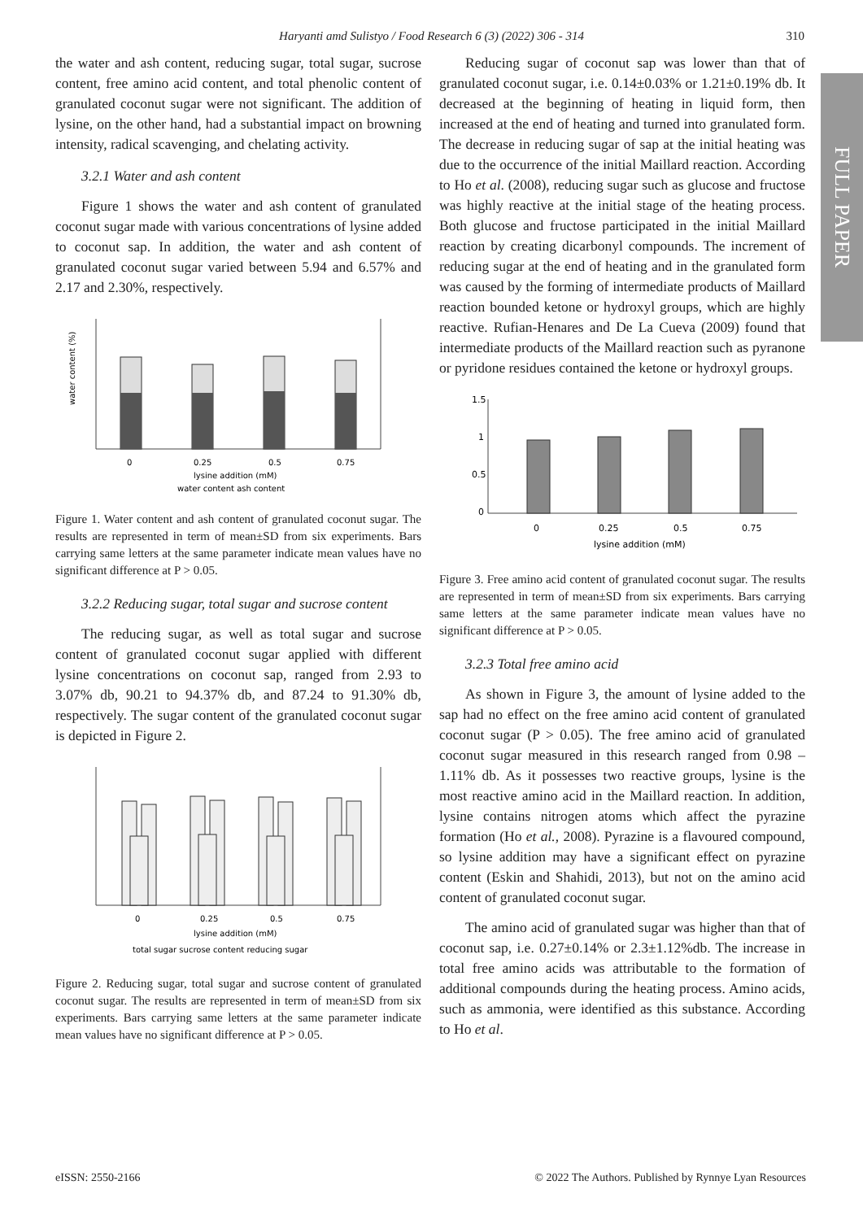Haryanti amd Sulistyo / Food Research 6 (3) (2022) 306 - 314 310
FULL PAPER
the water and ash content, reducing sugar, total sugar, sucrose content, free amino acid content, and total phenolic content of granulated coconut sugar were not significant. The addition of lysine, on the other hand, had a substantial impact on browning intensity, radical scavenging, and chelating activity.
3.2.1 Water and ash content
Figure 1 shows the water and ash content of granulated coconut sugar made with various concentrations of lysine added to coconut sap. In addition, the water and ash content of granulated coconut sugar varied between 5.94 and 6.57% and 2.17 and 2.30%, respectively.
0
0.25
0.5
0.75
lysine addition (mM)
water content ash content
water content (%)
Figure 1. Water content and ash content of granulated coconut sugar. The results are represented in term of mean±SD from six experiments. Bars carrying same letters at the same parameter indicate mean values have no significant difference at P > 0.05.
3.2.2 Reducing sugar, total sugar and sucrose content
The reducing sugar, as well as total sugar and sucrose content of granulated coconut sugar applied with different lysine concentrations on coconut sap, ranged from 2.93 to 3.07% db, 90.21 to 94.37% db, and 87.24 to 91.30% db, respectively. The sugar content of the granulated coconut sugar is depicted in Figure 2.
0
0.25
0.5
0.75
lysine addition (mM)
total sugar sucrose content reducing sugar
Figure 2. Reducing sugar, total sugar and sucrose content of granulated coconut sugar. The results are represented in term of mean±SD from six experiments. Bars carrying same letters at the same parameter indicate mean values have no significant difference at P > 0.05.
Reducing sugar of coconut sap was lower than that of granulated coconut sugar, i.e. 0.14±0.03% or 1.21±0.19% db. It decreased at the beginning of heating in liquid form, then increased at the end of heating and turned into granulated form. The decrease in reducing sugar of sap at the initial heating was due to the occurrence of the initial Maillard reaction. According to Ho et al. (2008), reducing sugar such as glucose and fructose was highly reactive at the initial stage of the heating process. Both glucose and fructose participated in the initial Maillard reaction by creating dicarbonyl compounds. The increment of reducing sugar at the end of heating and in the granulated form was caused by the forming of intermediate products of Maillard reaction bounded ketone or hydroxyl groups, which are highly reactive. Rufian-Henares and De La Cueva (2009) found that intermediate products of the Maillard reaction such as pyranone or pyridone residues contained the ketone or hydroxyl groups.
1.5
1
0.5
0
0
0.25
0.5
0.75
lysine addition (mM)
Figure 3. Free amino acid content of granulated coconut sugar. The results are represented in term of mean±SD from six experiments. Bars carrying same letters at the same parameter indicate mean values have no significant difference at P > 0.05.
3.2.3 Total free amino acid
As shown in Figure 3, the amount of lysine added to the sap had no effect on the free amino acid content of granulated coconut sugar (P > 0.05). The free amino acid of granulated coconut sugar measured in this research ranged from 0.98 – 1.11% db. As it possesses two reactive groups, lysine is the most reactive amino acid in the Maillard reaction. In addition, lysine contains nitrogen atoms which affect the pyrazine formation (Ho et al., 2008). Pyrazine is a flavoured compound, so lysine addition may have a significant effect on pyrazine content (Eskin and Shahidi, 2013), but not on the amino acid content of granulated coconut sugar.
The amino acid of granulated sugar was higher than that of coconut sap, i.e. 0.27±0.14% or 2.3±1.12%db. The increase in total free amino acids was attributable to the formation of additional compounds during the heating process. Amino acids, such as ammonia, were identified as this substance. According to Ho et al.
eISSN: 2550-2166 © 2022 The Authors. Published by Rynnye Lyan Resources